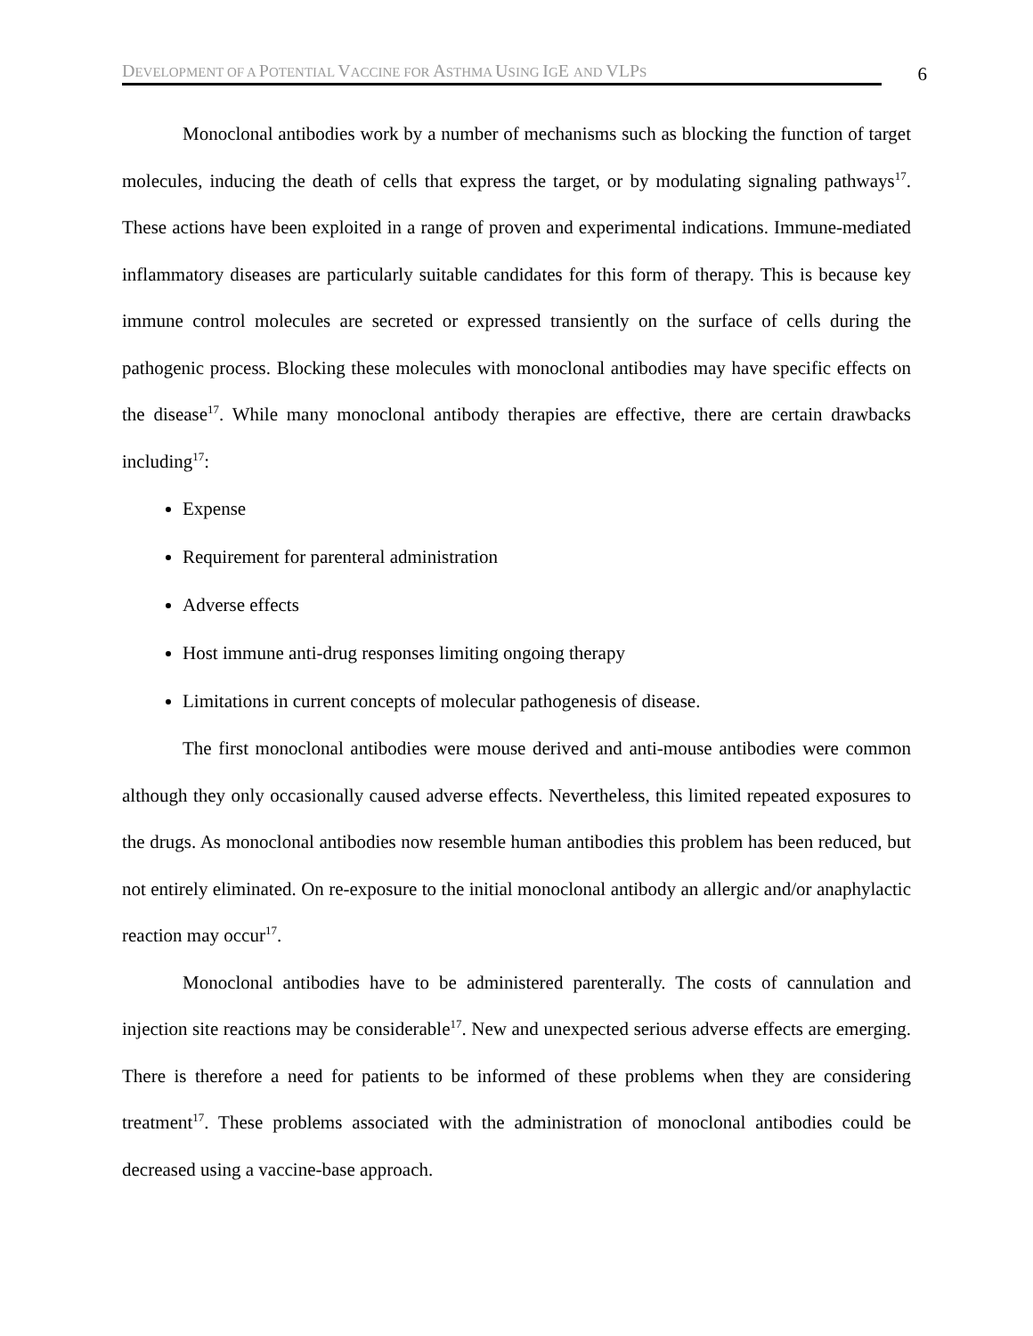DEVELOPMENT OF A POTENTIAL VACCINE FOR ASTHMA USING IGE AND VLPS
6
Monoclonal antibodies work by a number of mechanisms such as blocking the function of target molecules, inducing the death of cells that express the target, or by modulating signaling pathways<sup>17</sup>. These actions have been exploited in a range of proven and experimental indications. Immune-mediated inflammatory diseases are particularly suitable candidates for this form of therapy. This is because key immune control molecules are secreted or expressed transiently on the surface of cells during the pathogenic process. Blocking these molecules with monoclonal antibodies may have specific effects on the disease<sup>17</sup>. While many monoclonal antibody therapies are effective, there are certain drawbacks including<sup>17</sup>:
Expense
Requirement for parenteral administration
Adverse effects
Host immune anti-drug responses limiting ongoing therapy
Limitations in current concepts of molecular pathogenesis of disease.
The first monoclonal antibodies were mouse derived and anti-mouse antibodies were common although they only occasionally caused adverse effects. Nevertheless, this limited repeated exposures to the drugs. As monoclonal antibodies now resemble human antibodies this problem has been reduced, but not entirely eliminated. On re-exposure to the initial monoclonal antibody an allergic and/or anaphylactic reaction may occur<sup>17</sup>.
Monoclonal antibodies have to be administered parenterally. The costs of cannulation and injection site reactions may be considerable<sup>17</sup>. New and unexpected serious adverse effects are emerging. There is therefore a need for patients to be informed of these problems when they are considering treatment<sup>17</sup>. These problems associated with the administration of monoclonal antibodies could be decreased using a vaccine-base approach.